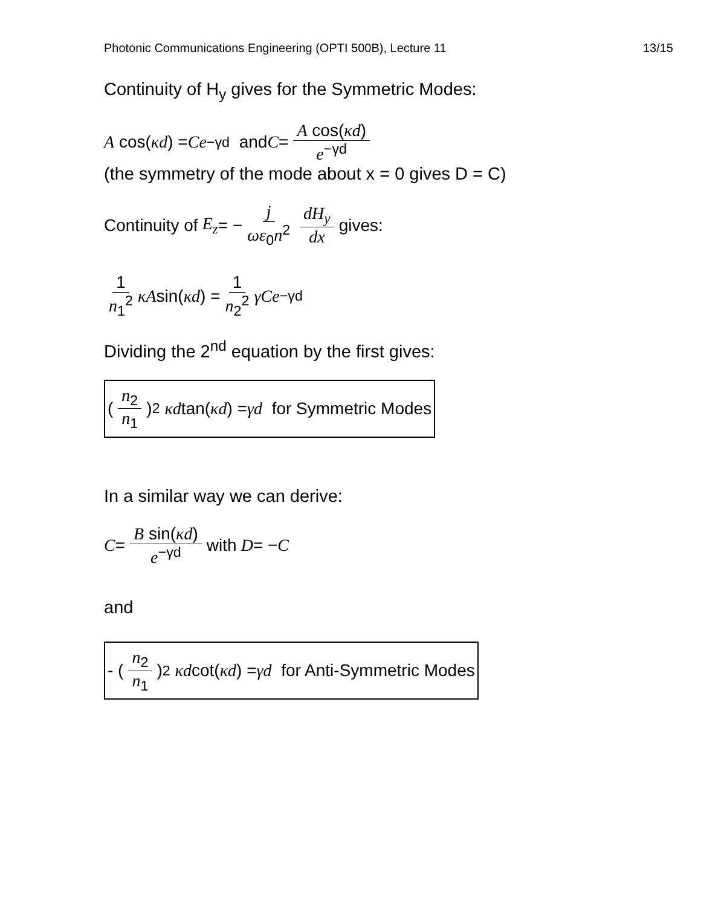Photonic Communications Engineering (OPTI 500B), Lecture 11 13/15
Continuity of H<sub>y</sub> gives for the Symmetric Modes:
A cos(κd) = Ce<sup>−γd</sup> and C = A cos(κd) e<sup>−γd</sup>
(the symmetry of the mode about x = 0 gives D = C)
Continuity of E<sub>z</sub> = − j ωε<sub>0</sub>n<sup>2</sup> dH<sub>y</sub> dx gives:
1 n<sub>1</sub><sup>2</sup> κA sin(κd) = 1 n<sub>2</sub><sup>2</sup> γCe<sup>−γd</sup>
Dividing the 2<sup>nd</sup> equation by the first gives:
( n<sub>2</sub> n<sub>1</sub> )<sup>2</sup> κd tan(κd) = γd for Symmetric Modes
In a similar way we can derive:
C = B sin(κd) e<sup>−γd</sup> with D = − C
and
- ( n<sub>2</sub> n<sub>1</sub> )<sup>2</sup> κd cot(κd) = γd for Anti-Symmetric Modes